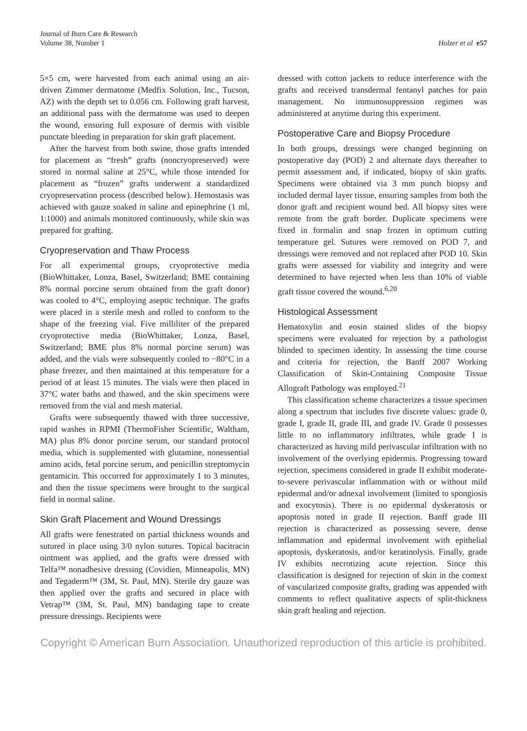Journal of Burn Care & Research
Volume 38, Number 1
Holzer et al e57
5×5 cm, were harvested from each animal using an air-driven Zimmer dermatome (Medfix Solution, Inc., Tucson, AZ) with the depth set to 0.056 cm. Following graft harvest, an additional pass with the dermatome was used to deepen the wound, ensuring full exposure of dermis with visible punctate bleeding in preparation for skin graft placement.
After the harvest from both swine, those grafts intended for placement as “fresh” grafts (noncryopreserved) were stored in normal saline at 25°C, while those intended for placement as “frozen” grafts underwent a standardized cryopreservation process (described below). Hemostasis was achieved with gauze soaked in saline and epinephrine (1 ml, 1:1000) and animals monitored continuously, while skin was prepared for grafting.
Cryopreservation and Thaw Process
For all experimental groups, cryoprotective media (BioWhittaker, Lonza, Basel, Switzerland; BME containing 8% normal porcine serum obtained from the graft donor) was cooled to 4°C, employing aseptic technique. The grafts were placed in a sterile mesh and rolled to conform to the shape of the freezing vial. Five milliliter of the prepared cryoprotective media (BioWhittaker, Lonza, Basel, Switzerland; BME plus 8% normal porcine serum) was added, and the vials were subsequently cooled to −80°C in a phase freezer, and then maintained at this temperature for a period of at least 15 minutes. The vials were then placed in 37°C water baths and thawed, and the skin specimens were removed from the vial and mesh material.
Grafts were subsequently thawed with three successive, rapid washes in RPMI (ThermoFisher Scientific, Waltham, MA) plus 8% donor porcine serum, our standard protocol media, which is supplemented with glutamine, nonessential amino acids, fetal porcine serum, and penicillin streptomycin gentamicin. This occurred for approximately 1 to 3 minutes, and then the tissue specimens were brought to the surgical field in normal saline.
Skin Graft Placement and Wound Dressings
All grafts were fenestrated on partial thickness wounds and sutured in place using 3/0 nylon sutures. Topical bacitracin ointment was applied, and the grafts were dressed with Telfa™ nonadhesive dressing (Covidien, Minneapolis, MN) and Tegaderm™ (3M, St. Paul, MN). Sterile dry gauze was then applied over the grafts and secured in place with Vetrap™ (3M, St. Paul, MN) bandaging tape to create pressure dressings. Recipients were
dressed with cotton jackets to reduce interference with the grafts and received transdermal fentanyl patches for pain management. No immunosuppression regimen was administered at anytime during this experiment.
Postoperative Care and Biopsy Procedure
In both groups, dressings were changed beginning on postoperative day (POD) 2 and alternate days thereafter to permit assessment and, if indicated, biopsy of skin grafts. Specimens were obtained via 3 mm punch biopsy and included dermal layer tissue, ensuring samples from both the donor graft and recipient wound bed. All biopsy sites were remote from the graft border. Duplicate specimens were fixed in formalin and snap frozen in optimum cutting temperature gel. Sutures were removed on POD 7, and dressings were removed and not replaced after POD 10. Skin grafts were assessed for viability and integrity and were determined to have rejected when less than 10% of viable graft tissue covered the wound.<sup>6,20</sup>
Histological Assessment
Hematoxylin and eosin stained slides of the biopsy specimens were evaluated for rejection by a pathologist blinded to specimen identity. In assessing the time course and criteria for rejection, the Banff 2007 Working Classification of Skin-Containing Composite Tissue Allograft Pathology was employed.<sup>21</sup>
This classification scheme characterizes a tissue specimen along a spectrum that includes five discrete values: grade 0, grade I, grade II, grade III, and grade IV. Grade 0 possesses little to no inflammatory infiltrates, while grade I is characterized as having mild perivascular infiltration with no involvement of the overlying epidermis. Progressing toward rejection, specimens considered in grade II exhibit moderate-to-severe perivascular inflammation with or without mild epidermal and/or adnexal involvement (limited to spongiosis and exocytosis). There is no epidermal dyskeratosis or apoptosis noted in grade II rejection. Banff grade III rejection is characterized as possessing severe, dense inflammation and epidermal involvement with epithelial apoptosis, dyskeratosis, and/or keratinolysis. Finally, grade IV exhibits necrotizing acute rejection. Since this classification is designed for rejection of skin in the context of vascularized composite grafts, grading was appended with comments to reflect qualitative aspects of split-thickness skin graft healing and rejection.
Copyright © American Burn Association. Unauthorized reproduction of this article is prohibited.